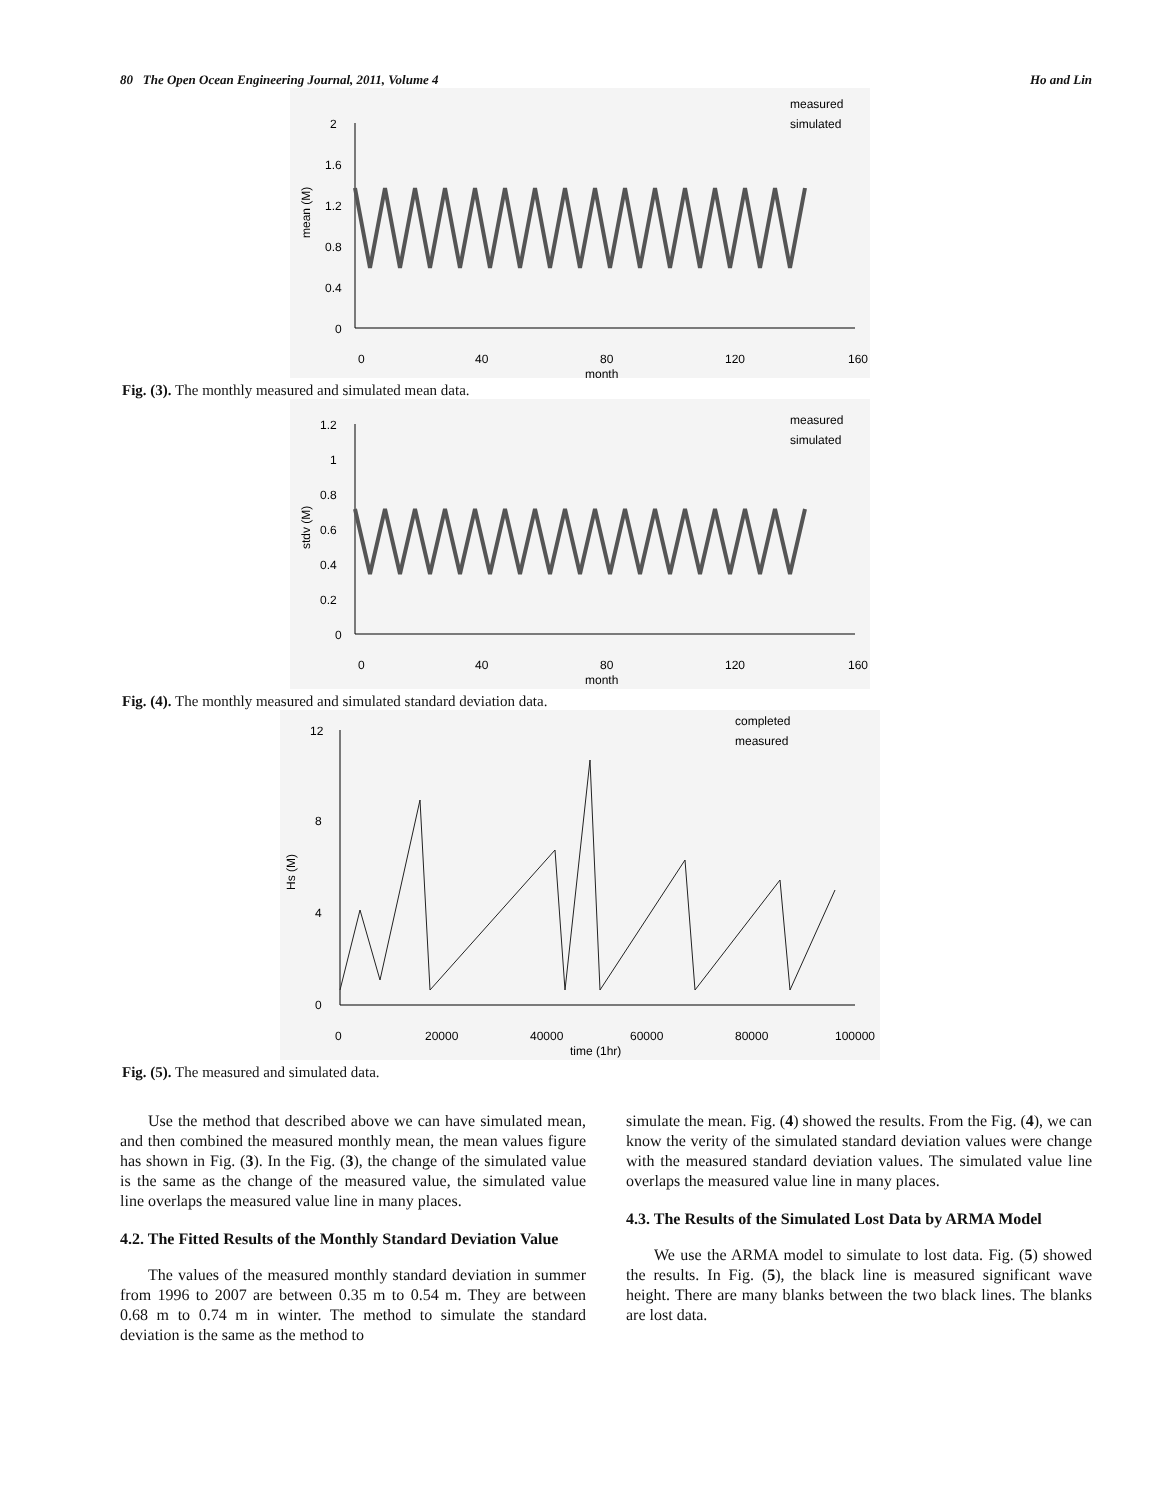80 The Open Ocean Engineering Journal, 2011, Volume 4 Ho and Lin
2
1.6
1.2
0.8
0.4
0
0
40
80
120
160
month
mean (M)
measured
simulated
Fig. (3). The monthly measured and simulated mean data.
1.2
1
0.8
0.6
0.4
0.2
0
0
40
80
120
160
month
stdv (M)
measured
simulated
Fig. (4). The monthly measured and simulated standard deviation data.
12
8
4
0
0
20000
40000
60000
80000
100000
time (1hr)
Hs (M)
completed
measured
Fig. (5). The measured and simulated data.
Use the method that described above we can have simulated mean, and then combined the measured monthly mean, the mean values figure has shown in Fig. (3). In the Fig. (3), the change of the simulated value is the same as the change of the measured value, the simulated value line overlaps the measured value line in many places.
4.2. The Fitted Results of the Monthly Standard Deviation Value
The values of the measured monthly standard deviation in summer from 1996 to 2007 are between 0.35 m to 0.54 m. They are between 0.68 m to 0.74 m in winter. The method to simulate the standard deviation is the same as the method to
simulate the mean. Fig. (4) showed the results. From the Fig. (4), we can know the verity of the simulated standard deviation values were change with the measured standard deviation values. The simulated value line overlaps the measured value line in many places.
4.3. The Results of the Simulated Lost Data by ARMA Model
We use the ARMA model to simulate to lost data. Fig. (5) showed the results. In Fig. (5), the black line is measured significant wave height. There are many blanks between the two black lines. The blanks are lost data.